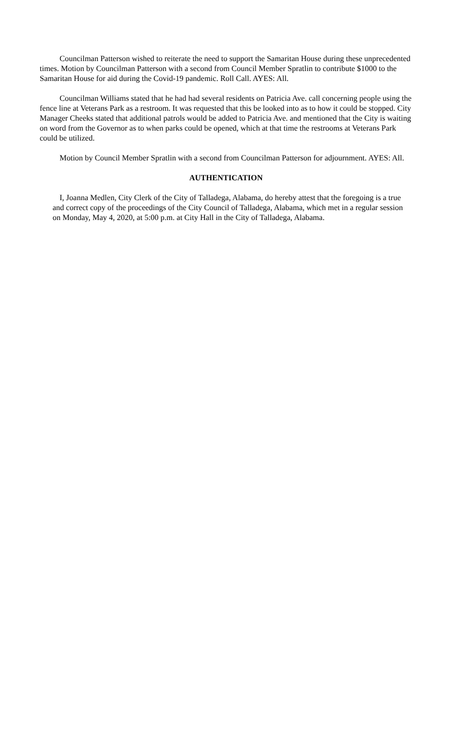Councilman Patterson wished to reiterate the need to support the Samaritan House during these unprecedented times. Motion by Councilman Patterson with a second from Council Member Spratlin to contribute $1000 to the Samaritan House for aid during the Covid-19 pandemic. Roll Call. AYES: All.
Councilman Williams stated that he had had several residents on Patricia Ave. call concerning people using the fence line at Veterans Park as a restroom. It was requested that this be looked into as to how it could be stopped. City Manager Cheeks stated that additional patrols would be added to Patricia Ave. and mentioned that the City is waiting on word from the Governor as to when parks could be opened, which at that time the restrooms at Veterans Park could be utilized.
Motion by Council Member Spratlin with a second from Councilman Patterson for adjournment. AYES: All.
AUTHENTICATION
I, Joanna Medlen, City Clerk of the City of Talladega, Alabama, do hereby attest that the foregoing is a true and correct copy of the proceedings of the City Council of Talladega, Alabama, which met in a regular session on Monday, May 4, 2020, at 5:00 p.m. at City Hall in the City of Talladega, Alabama.